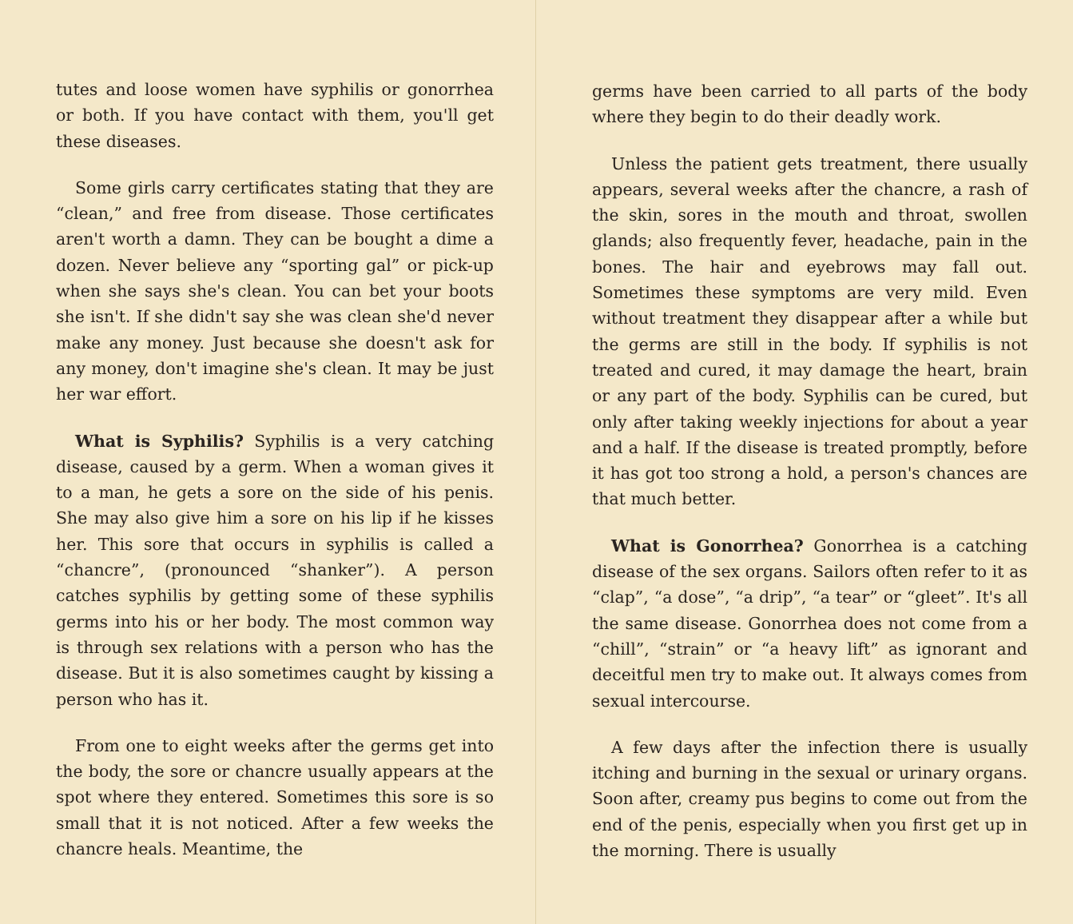tutes and loose women have syphilis or gonorrhea or both. If you have contact with them, you'll get these diseases.
Some girls carry certificates stating that they are “clean,” and free from disease. Those certificates aren't worth a damn. They can be bought a dime a dozen. Never believe any “sporting gal” or pick-up when she says she's clean. You can bet your boots she isn't. If she didn't say she was clean she'd never make any money. Just because she doesn't ask for any money, don't imagine she's clean. It may be just her war effort.
What is Syphilis? Syphilis is a very catching disease, caused by a germ. When a woman gives it to a man, he gets a sore on the side of his penis. She may also give him a sore on his lip if he kisses her. This sore that occurs in syphilis is called a “chancre”, (pronounced “shanker”). A person catches syphilis by getting some of these syphilis germs into his or her body. The most common way is through sex relations with a person who has the disease. But it is also sometimes caught by kissing a person who has it.
From one to eight weeks after the germs get into the body, the sore or chancre usually appears at the spot where they entered. Sometimes this sore is so small that it is not noticed. After a few weeks the chancre heals. Meantime, the
germs have been carried to all parts of the body where they begin to do their deadly work.
Unless the patient gets treatment, there usually appears, several weeks after the chancre, a rash of the skin, sores in the mouth and throat, swollen glands; also frequently fever, headache, pain in the bones. The hair and eyebrows may fall out. Sometimes these symptoms are very mild. Even without treatment they disappear after a while but the germs are still in the body. If syphilis is not treated and cured, it may damage the heart, brain or any part of the body. Syphilis can be cured, but only after taking weekly injections for about a year and a half. If the disease is treated promptly, before it has got too strong a hold, a person's chances are that much better.
What is Gonorrhea? Gonorrhea is a catching disease of the sex organs. Sailors often refer to it as “clap”, “a dose”, “a drip”, “a tear” or “gleet”. It's all the same disease. Gonorrhea does not come from a “chill”, “strain” or “a heavy lift” as ignorant and deceitful men try to make out. It always comes from sexual intercourse.
A few days after the infection there is usually itching and burning in the sexual or urinary organs. Soon after, creamy pus begins to come out from the end of the penis, especially when you first get up in the morning. There is usually